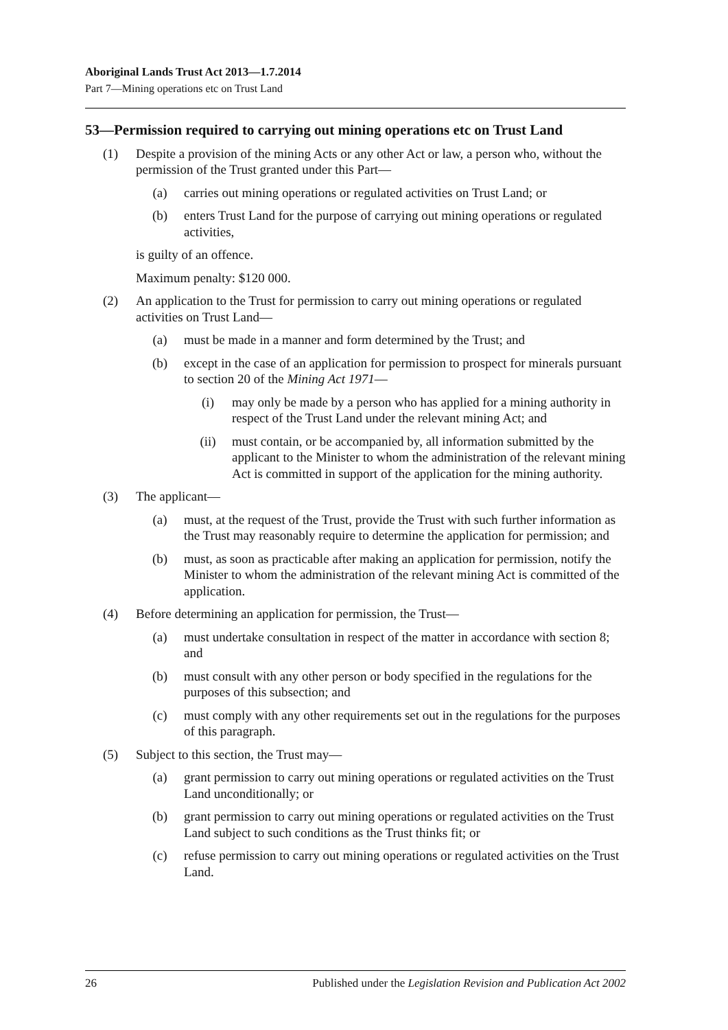Aboriginal Lands Trust Act 2013—1.7.2014
Part 7—Mining operations etc on Trust Land
53—Permission required to carrying out mining operations etc on Trust Land
(1) Despite a provision of the mining Acts or any other Act or law, a person who, without the permission of the Trust granted under this Part—
(a) carries out mining operations or regulated activities on Trust Land; or
(b) enters Trust Land for the purpose of carrying out mining operations or regulated activities,
is guilty of an offence.
Maximum penalty: $120 000.
(2) An application to the Trust for permission to carry out mining operations or regulated activities on Trust Land—
(a) must be made in a manner and form determined by the Trust; and
(b) except in the case of an application for permission to prospect for minerals pursuant to section 20 of the Mining Act 1971—
(i) may only be made by a person who has applied for a mining authority in respect of the Trust Land under the relevant mining Act; and
(ii) must contain, or be accompanied by, all information submitted by the applicant to the Minister to whom the administration of the relevant mining Act is committed in support of the application for the mining authority.
(3) The applicant—
(a) must, at the request of the Trust, provide the Trust with such further information as the Trust may reasonably require to determine the application for permission; and
(b) must, as soon as practicable after making an application for permission, notify the Minister to whom the administration of the relevant mining Act is committed of the application.
(4) Before determining an application for permission, the Trust—
(a) must undertake consultation in respect of the matter in accordance with section 8; and
(b) must consult with any other person or body specified in the regulations for the purposes of this subsection; and
(c) must comply with any other requirements set out in the regulations for the purposes of this paragraph.
(5) Subject to this section, the Trust may—
(a) grant permission to carry out mining operations or regulated activities on the Trust Land unconditionally; or
(b) grant permission to carry out mining operations or regulated activities on the Trust Land subject to such conditions as the Trust thinks fit; or
(c) refuse permission to carry out mining operations or regulated activities on the Trust Land.
26 Published under the Legislation Revision and Publication Act 2002